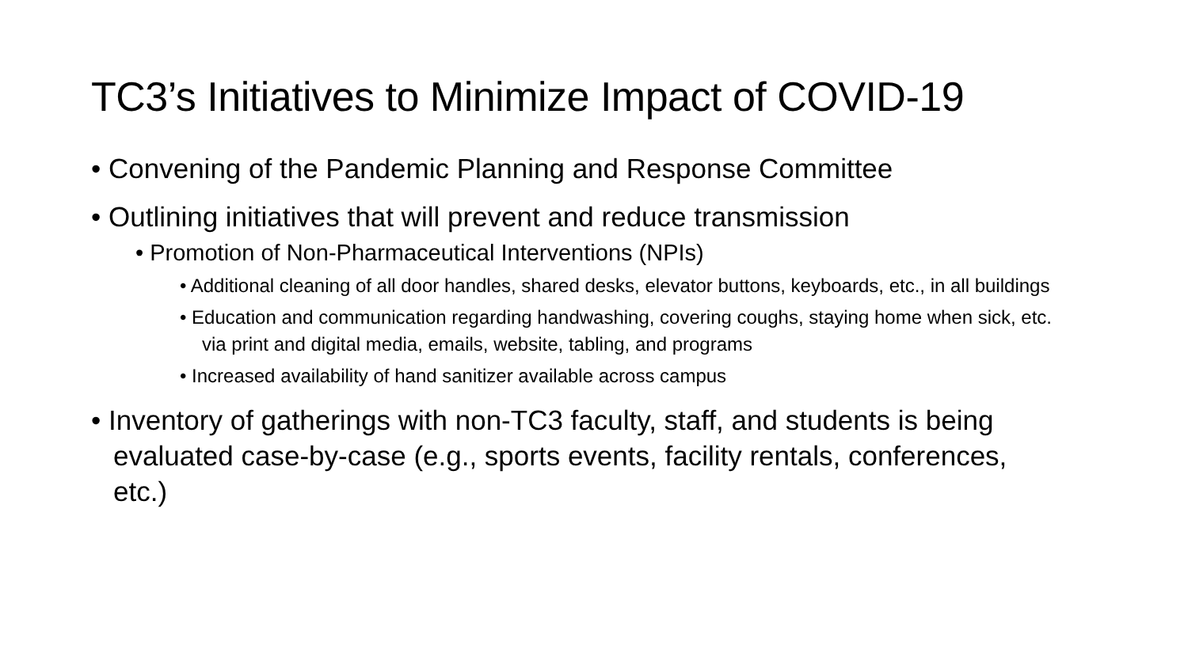TC3’s Initiatives to Minimize Impact of COVID-19
• Convening of the Pandemic Planning and Response Committee
• Outlining initiatives that will prevent and reduce transmission
• Promotion of Non-Pharmaceutical Interventions (NPIs)
• Additional cleaning of all door handles, shared desks, elevator buttons, keyboards, etc., in all buildings
• Education and communication regarding handwashing, covering coughs, staying home when sick, etc. via print and digital media, emails, website, tabling, and programs
• Increased availability of hand sanitizer available across campus
• Inventory of gatherings with non-TC3 faculty, staff, and students is being evaluated case-by-case (e.g., sports events, facility rentals, conferences, etc.)